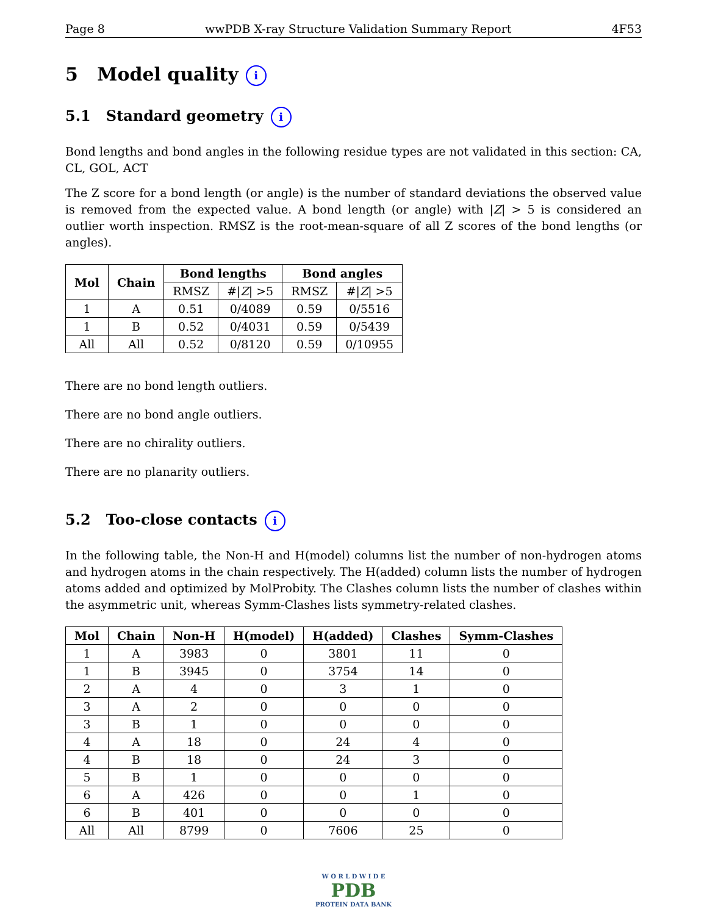Page 8 wwPDB X-ray Structure Validation Summary Report 4F53
5 Model quality i
5.1 Standard geometry i
Bond lengths and bond angles in the following residue types are not validated in this section: CA, CL, GOL, ACT
The Z score for a bond length (or angle) is the number of standard deviations the observed value is removed from the expected value. A bond length (or angle) with |Z| > 5 is considered an outlier worth inspection. RMSZ is the root-mean-square of all Z scores of the bond lengths (or angles).
| Mol | Chain | Bond lengths | | Bond angles | |
| --- | --- | --- | --- | --- | --- |
| | | RMSZ | #/ Z / >5 | RMSZ | #/ Z / >5 |
| 1 | A | 0.51 | 0/4089 | 0.59 | 0/5516 |
| 1 | B | 0.52 | 0/4031 | 0.59 | 0/5439 |
| All | All | 0.52 | 0/8120 | 0.59 | 0/10955 |
There are no bond length outliers.
There are no bond angle outliers.
There are no chirality outliers.
There are no planarity outliers.
5.2 Too-close contacts i
In the following table, the Non-H and H(model) columns list the number of non-hydrogen atoms and hydrogen atoms in the chain respectively. The H(added) column lists the number of hydrogen atoms added and optimized by MolProbity. The Clashes column lists the number of clashes within the asymmetric unit, whereas Symm-Clashes lists symmetry-related clashes.
| Mol | Chain | Non-H | H(model) | H(added) | Clashes | Symm-Clashes |
| --- | --- | --- | --- | --- | --- | --- |
| 1 | A | 3983 | 0 | 3801 | 11 | 0 |
| 1 | B | 3945 | 0 | 3754 | 14 | 0 |
| 2 | A | 4 | 0 | 3 | 1 | 0 |
| 3 | A | 2 | 0 | 0 | 0 | 0 |
| 3 | B | 1 | 0 | 0 | 0 | 0 |
| 4 | A | 18 | 0 | 24 | 4 | 0 |
| 4 | B | 18 | 0 | 24 | 3 | 0 |
| 5 | B | 1 | 0 | 0 | 0 | 0 |
| 6 | A | 426 | 0 | 0 | 1 | 0 |
| 6 | B | 401 | 0 | 0 | 0 | 0 |
| All | All | 8799 | 0 | 7606 | 25 | 0 |
W O R L D W I D E
PDB
PROTEIN DATA BANK